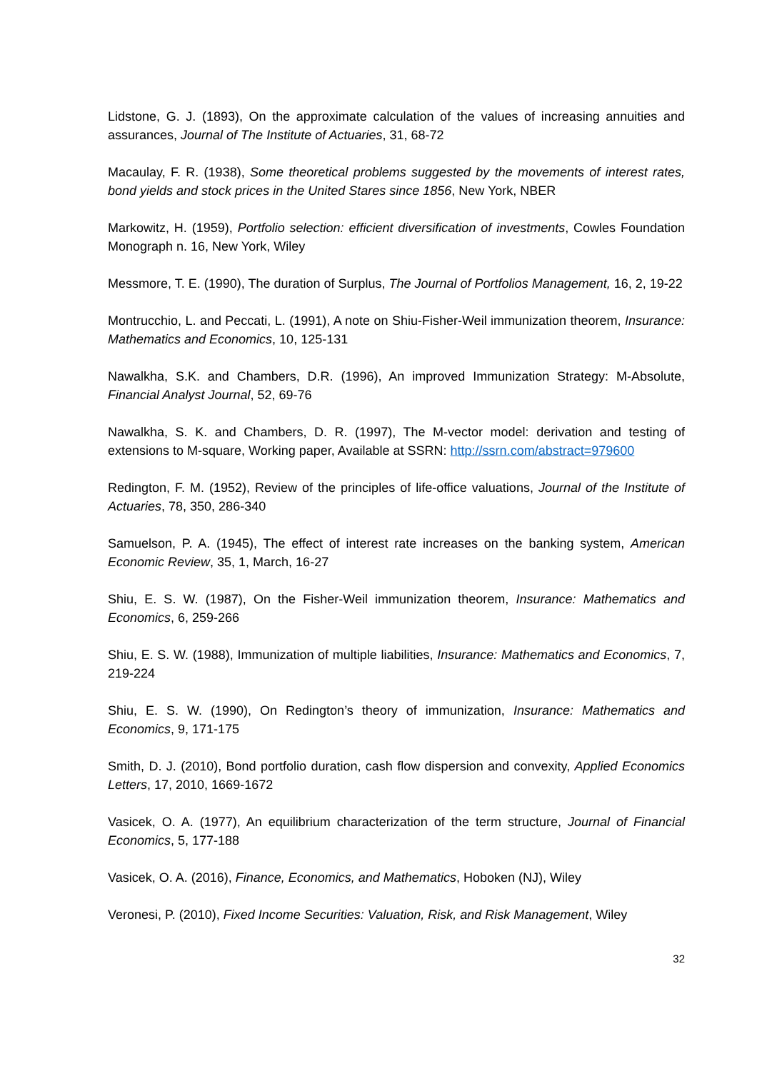Lidstone, G. J. (1893), On the approximate calculation of the values of increasing annuities and assurances, Journal of The Institute of Actuaries, 31, 68-72
Macaulay, F. R. (1938), Some theoretical problems suggested by the movements of interest rates, bond yields and stock prices in the United Stares since 1856, New York, NBER
Markowitz, H. (1959), Portfolio selection: efficient diversification of investments, Cowles Foundation Monograph n. 16, New York, Wiley
Messmore, T. E. (1990), The duration of Surplus, The Journal of Portfolios Management, 16, 2, 19-22
Montrucchio, L. and Peccati, L. (1991), A note on Shiu-Fisher-Weil immunization theorem, Insurance: Mathematics and Economics, 10, 125-131
Nawalkha, S.K. and Chambers, D.R. (1996), An improved Immunization Strategy: M-Absolute, Financial Analyst Journal, 52, 69-76
Nawalkha, S. K. and Chambers, D. R. (1997), The M-vector model: derivation and testing of extensions to M-square, Working paper, Available at SSRN: http://ssrn.com/abstract=979600
Redington, F. M. (1952), Review of the principles of life-office valuations, Journal of the Institute of Actuaries, 78, 350, 286-340
Samuelson, P. A. (1945), The effect of interest rate increases on the banking system, American Economic Review, 35, 1, March, 16-27
Shiu, E. S. W. (1987), On the Fisher-Weil immunization theorem, Insurance: Mathematics and Economics, 6, 259-266
Shiu, E. S. W. (1988), Immunization of multiple liabilities, Insurance: Mathematics and Economics, 7, 219-224
Shiu, E. S. W. (1990), On Redington’s theory of immunization, Insurance: Mathematics and Economics, 9, 171-175
Smith, D. J. (2010), Bond portfolio duration, cash flow dispersion and convexity, Applied Economics Letters, 17, 2010, 1669-1672
Vasicek, O. A. (1977), An equilibrium characterization of the term structure, Journal of Financial Economics, 5, 177-188
Vasicek, O. A. (2016), Finance, Economics, and Mathematics, Hoboken (NJ), Wiley
Veronesi, P. (2010), Fixed Income Securities: Valuation, Risk, and Risk Management, Wiley
32